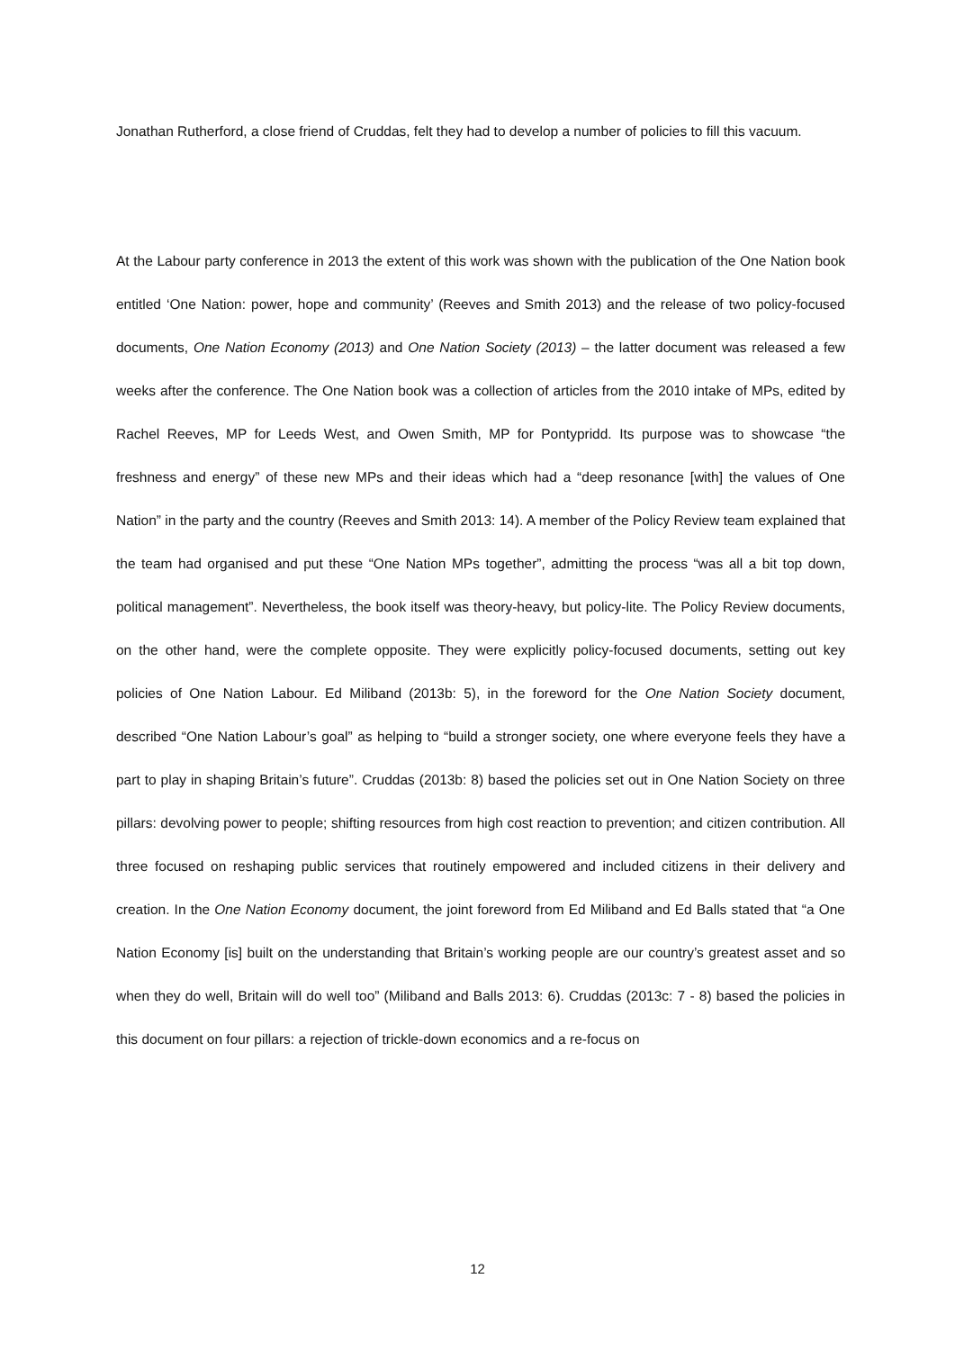Jonathan Rutherford, a close friend of Cruddas, felt they had to develop a number of policies to fill this vacuum.
At the Labour party conference in 2013 the extent of this work was shown with the publication of the One Nation book entitled ‘One Nation: power, hope and community’ (Reeves and Smith 2013) and the release of two policy-focused documents, One Nation Economy (2013) and One Nation Society (2013) – the latter document was released a few weeks after the conference. The One Nation book was a collection of articles from the 2010 intake of MPs, edited by Rachel Reeves, MP for Leeds West, and Owen Smith, MP for Pontypridd. Its purpose was to showcase “the freshness and energy” of these new MPs and their ideas which had a “deep resonance [with] the values of One Nation” in the party and the country (Reeves and Smith 2013: 14). A member of the Policy Review team explained that the team had organised and put these “One Nation MPs together”, admitting the process “was all a bit top down, political management”. Nevertheless, the book itself was theory-heavy, but policy-lite. The Policy Review documents, on the other hand, were the complete opposite. They were explicitly policy-focused documents, setting out key policies of One Nation Labour. Ed Miliband (2013b: 5), in the foreword for the One Nation Society document, described “One Nation Labour’s goal” as helping to “build a stronger society, one where everyone feels they have a part to play in shaping Britain’s future”. Cruddas (2013b: 8) based the policies set out in One Nation Society on three pillars: devolving power to people; shifting resources from high cost reaction to prevention; and citizen contribution. All three focused on reshaping public services that routinely empowered and included citizens in their delivery and creation. In the One Nation Economy document, the joint foreword from Ed Miliband and Ed Balls stated that “a One Nation Economy [is] built on the understanding that Britain’s working people are our country’s greatest asset and so when they do well, Britain will do well too” (Miliband and Balls 2013: 6). Cruddas (2013c: 7 - 8) based the policies in this document on four pillars: a rejection of trickle-down economics and a re-focus on
12